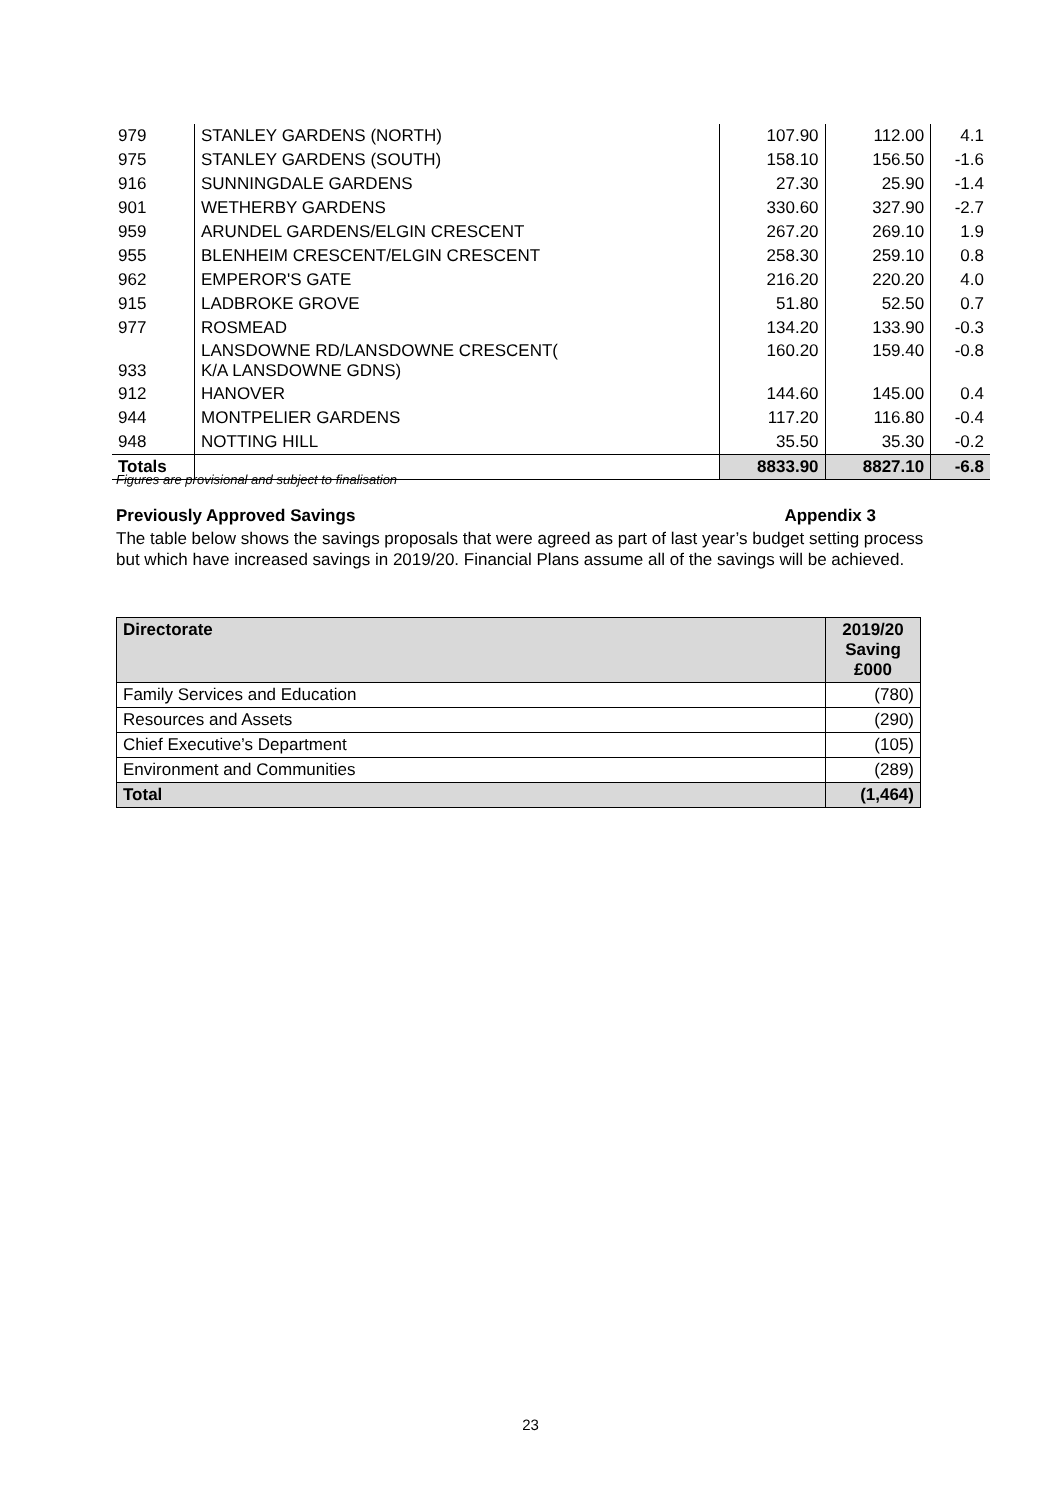| 979 | STANLEY GARDENS (NORTH) | 107.90 | 112.00 | 4.1 |
| 975 | STANLEY GARDENS (SOUTH) | 158.10 | 156.50 | -1.6 |
| 916 | SUNNINGDALE GARDENS | 27.30 | 25.90 | -1.4 |
| 901 | WETHERBY GARDENS | 330.60 | 327.90 | -2.7 |
| 959 | ARUNDEL GARDENS/ELGIN CRESCENT | 267.20 | 269.10 | 1.9 |
| 955 | BLENHEIM CRESCENT/ELGIN CRESCENT | 258.30 | 259.10 | 0.8 |
| 962 | EMPEROR'S GATE | 216.20 | 220.20 | 4.0 |
| 915 | LADBROKE GROVE | 51.80 | 52.50 | 0.7 |
| 977 | ROSMEAD | 134.20 | 133.90 | -0.3 |
| 933 | LANSDOWNE RD/LANSDOWNE CRESCENT( K/A LANSDOWNE GDNS) | 160.20 | 159.40 | -0.8 |
| 912 | HANOVER | 144.60 | 145.00 | 0.4 |
| 944 | MONTPELIER GARDENS | 117.20 | 116.80 | -0.4 |
| 948 | NOTTING HILL | 35.50 | 35.30 | -0.2 |
| Totals | | 8833.90 | 8827.10 | -6.8 |
Figures are provisional and subject to finalisation
Previously Approved Savings Appendix 3
The table below shows the savings proposals that were agreed as part of last year’s budget setting process but which have increased savings in 2019/20. Financial Plans assume all of the savings will be achieved.
| Directorate | 2019/20 Saving £000 |
| --- | --- |
| Family Services and Education | (780) |
| Resources and Assets | (290) |
| Chief Executive’s Department | (105) |
| Environment and Communities | (289) |
| Total | (1,464) |
23